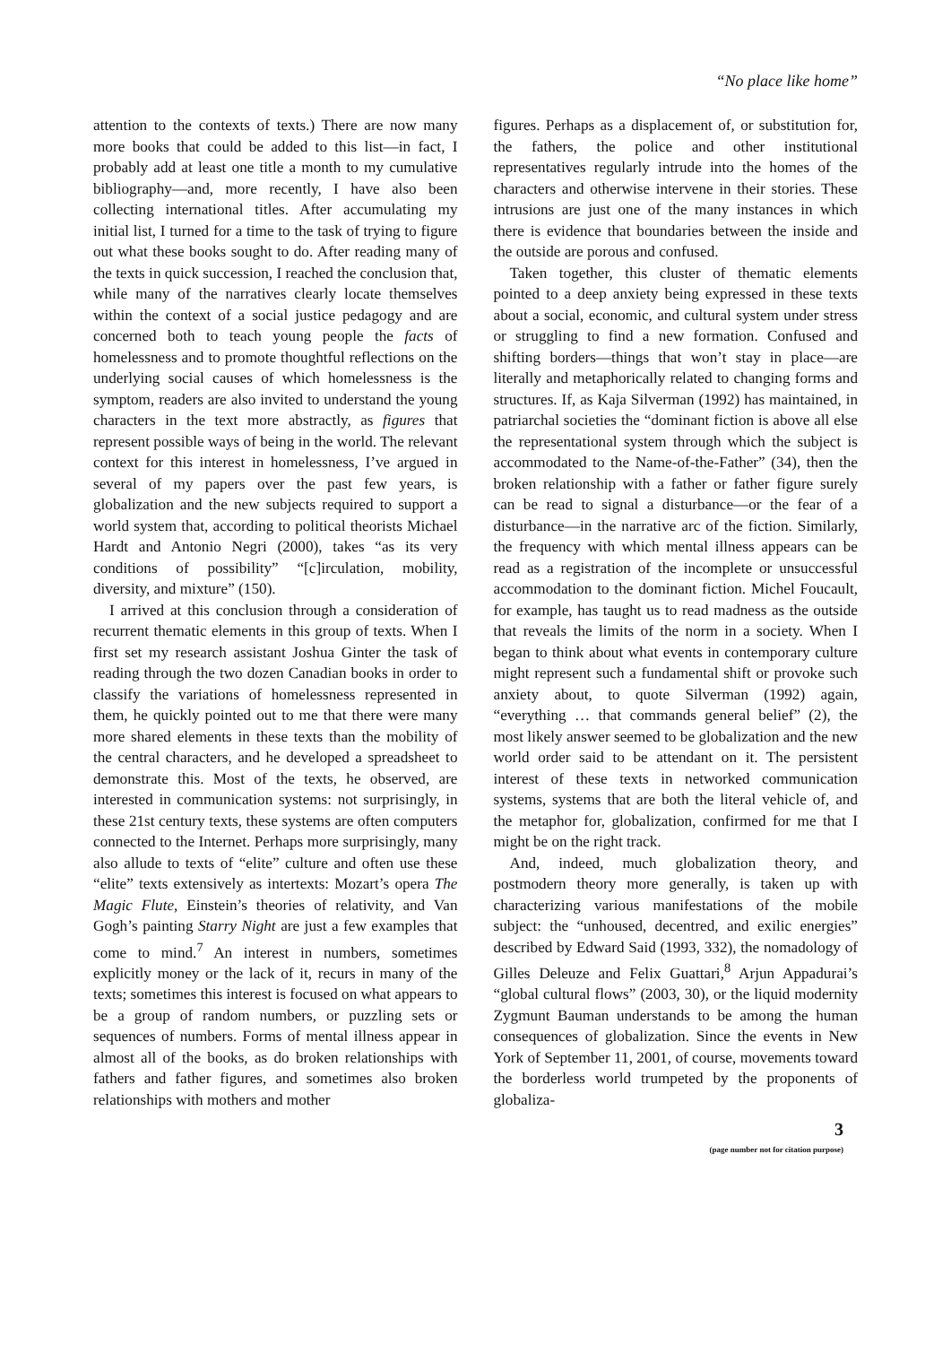“No place like home”
attention to the contexts of texts.) There are now many more books that could be added to this list—in fact, I probably add at least one title a month to my cumulative bibliography—and, more recently, I have also been collecting international titles. After accumulating my initial list, I turned for a time to the task of trying to figure out what these books sought to do. After reading many of the texts in quick succession, I reached the conclusion that, while many of the narratives clearly locate themselves within the context of a social justice pedagogy and are concerned both to teach young people the facts of homelessness and to promote thoughtful reflections on the underlying social causes of which homelessness is the symptom, readers are also invited to understand the young characters in the text more abstractly, as figures that represent possible ways of being in the world. The relevant context for this interest in homelessness, I’ve argued in several of my papers over the past few years, is globalization and the new subjects required to support a world system that, according to political theorists Michael Hardt and Antonio Negri (2000), takes “as its very conditions of possibility” “[c]irculation, mobility, diversity, and mixture” (150).
I arrived at this conclusion through a consideration of recurrent thematic elements in this group of texts. When I first set my research assistant Joshua Ginter the task of reading through the two dozen Canadian books in order to classify the variations of homelessness represented in them, he quickly pointed out to me that there were many more shared elements in these texts than the mobility of the central characters, and he developed a spreadsheet to demonstrate this. Most of the texts, he observed, are interested in communication systems: not surprisingly, in these 21st century texts, these systems are often computers connected to the Internet. Perhaps more surprisingly, many also allude to texts of “elite” culture and often use these “elite” texts extensively as intertexts: Mozart’s opera The Magic Flute, Einstein’s theories of relativity, and Van Gogh’s painting Starry Night are just a few examples that come to mind.<sup>7</sup> An interest in numbers, sometimes explicitly money or the lack of it, recurs in many of the texts; sometimes this interest is focused on what appears to be a group of random numbers, or puzzling sets or sequences of numbers. Forms of mental illness appear in almost all of the books, as do broken relationships with fathers and father figures, and sometimes also broken relationships with mothers and mother
figures. Perhaps as a displacement of, or substitution for, the fathers, the police and other institutional representatives regularly intrude into the homes of the characters and otherwise intervene in their stories. These intrusions are just one of the many instances in which there is evidence that boundaries between the inside and the outside are porous and confused.
Taken together, this cluster of thematic elements pointed to a deep anxiety being expressed in these texts about a social, economic, and cultural system under stress or struggling to find a new formation. Confused and shifting borders—things that won’t stay in place—are literally and metaphorically related to changing forms and structures. If, as Kaja Silverman (1992) has maintained, in patriarchal societies the “dominant fiction is above all else the representational system through which the subject is accommodated to the Name-of-the-Father” (34), then the broken relationship with a father or father figure surely can be read to signal a disturbance—or the fear of a disturbance—in the narrative arc of the fiction. Similarly, the frequency with which mental illness appears can be read as a registration of the incomplete or unsuccessful accommodation to the dominant fiction. Michel Foucault, for example, has taught us to read madness as the outside that reveals the limits of the norm in a society. When I began to think about what events in contemporary culture might represent such a fundamental shift or provoke such anxiety about, to quote Silverman (1992) again, “everything … that commands general belief” (2), the most likely answer seemed to be globalization and the new world order said to be attendant on it. The persistent interest of these texts in networked communication systems, systems that are both the literal vehicle of, and the metaphor for, globalization, confirmed for me that I might be on the right track.
And, indeed, much globalization theory, and postmodern theory more generally, is taken up with characterizing various manifestations of the mobile subject: the “unhoused, decentred, and exilic energies” described by Edward Said (1993, 332), the nomadology of Gilles Deleuze and Felix Guattari,<sup>8</sup> Arjun Appadurai’s “global cultural flows” (2003, 30), or the liquid modernity Zygmunt Bauman understands to be among the human consequences of globalization. Since the events in New York of September 11, 2001, of course, movements toward the borderless world trumpeted by the proponents of globaliza-
3
(page number not for citation purpose)